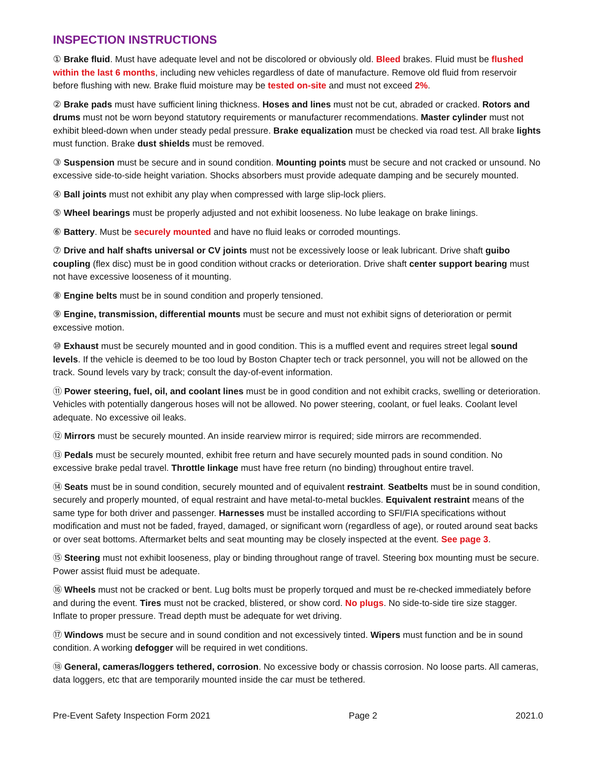INSPECTION INSTRUCTIONS
① Brake fluid. Must have adequate level and not be discolored or obviously old. Bleed brakes. Fluid must be flushed within the last 6 months, including new vehicles regardless of date of manufacture. Remove old fluid from reservoir before flushing with new. Brake fluid moisture may be tested on-site and must not exceed 2%.
② Brake pads must have sufficient lining thickness. Hoses and lines must not be cut, abraded or cracked. Rotors and drums must not be worn beyond statutory requirements or manufacturer recommendations. Master cylinder must not exhibit bleed-down when under steady pedal pressure. Brake equalization must be checked via road test. All brake lights must function. Brake dust shields must be removed.
③ Suspension must be secure and in sound condition. Mounting points must be secure and not cracked or unsound. No excessive side-to-side height variation. Shocks absorbers must provide adequate damping and be securely mounted.
④ Ball joints must not exhibit any play when compressed with large slip-lock pliers.
⑤ Wheel bearings must be properly adjusted and not exhibit looseness. No lube leakage on brake linings.
⑥ Battery. Must be securely mounted and have no fluid leaks or corroded mountings.
⑦ Drive and half shafts universal or CV joints must not be excessively loose or leak lubricant. Drive shaft guibo coupling (flex disc) must be in good condition without cracks or deterioration. Drive shaft center support bearing must not have excessive looseness of it mounting.
⑧ Engine belts must be in sound condition and properly tensioned.
⑨ Engine, transmission, differential mounts must be secure and must not exhibit signs of deterioration or permit excessive motion.
⑩ Exhaust must be securely mounted and in good condition. This is a muffled event and requires street legal sound levels. If the vehicle is deemed to be too loud by Boston Chapter tech or track personnel, you will not be allowed on the track. Sound levels vary by track; consult the day-of-event information.
⑪ Power steering, fuel, oil, and coolant lines must be in good condition and not exhibit cracks, swelling or deterioration. Vehicles with potentially dangerous hoses will not be allowed. No power steering, coolant, or fuel leaks. Coolant level adequate. No excessive oil leaks.
⑫ Mirrors must be securely mounted. An inside rearview mirror is required; side mirrors are recommended.
⑬ Pedals must be securely mounted, exhibit free return and have securely mounted pads in sound condition. No excessive brake pedal travel. Throttle linkage must have free return (no binding) throughout entire travel.
⑭ Seats must be in sound condition, securely mounted and of equivalent restraint. Seatbelts must be in sound condition, securely and properly mounted, of equal restraint and have metal-to-metal buckles. Equivalent restraint means of the same type for both driver and passenger. Harnesses must be installed according to SFI/FIA specifications without modification and must not be faded, frayed, damaged, or significant worn (regardless of age), or routed around seat backs or over seat bottoms. Aftermarket belts and seat mounting may be closely inspected at the event. See page 3.
⑮ Steering must not exhibit looseness, play or binding throughout range of travel. Steering box mounting must be secure. Power assist fluid must be adequate.
⑯ Wheels must not be cracked or bent. Lug bolts must be properly torqued and must be re-checked immediately before and during the event. Tires must not be cracked, blistered, or show cord. No plugs. No side-to-side tire size stagger. Inflate to proper pressure. Tread depth must be adequate for wet driving.
⑰ Windows must be secure and in sound condition and not excessively tinted. Wipers must function and be in sound condition. A working defogger will be required in wet conditions.
⑱ General, cameras/loggers tethered, corrosion. No excessive body or chassis corrosion. No loose parts. All cameras, data loggers, etc that are temporarily mounted inside the car must be tethered.
Pre-Event Safety Inspection Form 2021 Page 2 2021.0